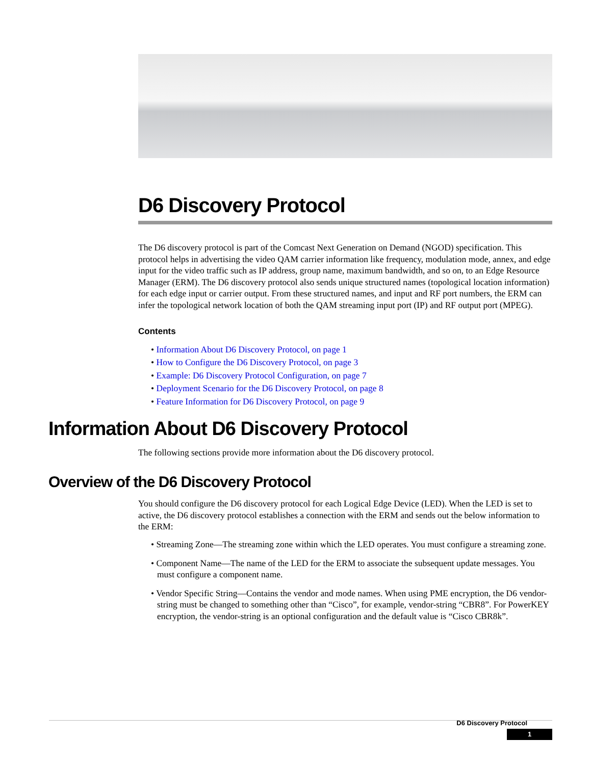D6 Discovery Protocol
The D6 discovery protocol is part of the Comcast Next Generation on Demand (NGOD) specification. This protocol helps in advertising the video QAM carrier information like frequency, modulation mode, annex, and edge input for the video traffic such as IP address, group name, maximum bandwidth, and so on, to an Edge Resource Manager (ERM). The D6 discovery protocol also sends unique structured names (topological location information) for each edge input or carrier output. From these structured names, and input and RF port numbers, the ERM can infer the topological network location of both the QAM streaming input port (IP) and RF output port (MPEG).
Contents
• Information About D6 Discovery Protocol, on page 1
• How to Configure the D6 Discovery Protocol, on page 3
• Example: D6 Discovery Protocol Configuration, on page 7
• Deployment Scenario for the D6 Discovery Protocol, on page 8
• Feature Information for D6 Discovery Protocol, on page 9
Information About D6 Discovery Protocol
The following sections provide more information about the D6 discovery protocol.
Overview of the D6 Discovery Protocol
You should configure the D6 discovery protocol for each Logical Edge Device (LED). When the LED is set to active, the D6 discovery protocol establishes a connection with the ERM and sends out the below information to the ERM:
• Streaming Zone—The streaming zone within which the LED operates. You must configure a streaming zone.
• Component Name—The name of the LED for the ERM to associate the subsequent update messages. You must configure a component name.
• Vendor Specific String—Contains the vendor and mode names. When using PME encryption, the D6 vendor-string must be changed to something other than “Cisco”, for example, vendor-string “CBR8”. For PowerKEY encryption, the vendor-string is an optional configuration and the default value is “Cisco CBR8k”.
D6 Discovery Protocol
1